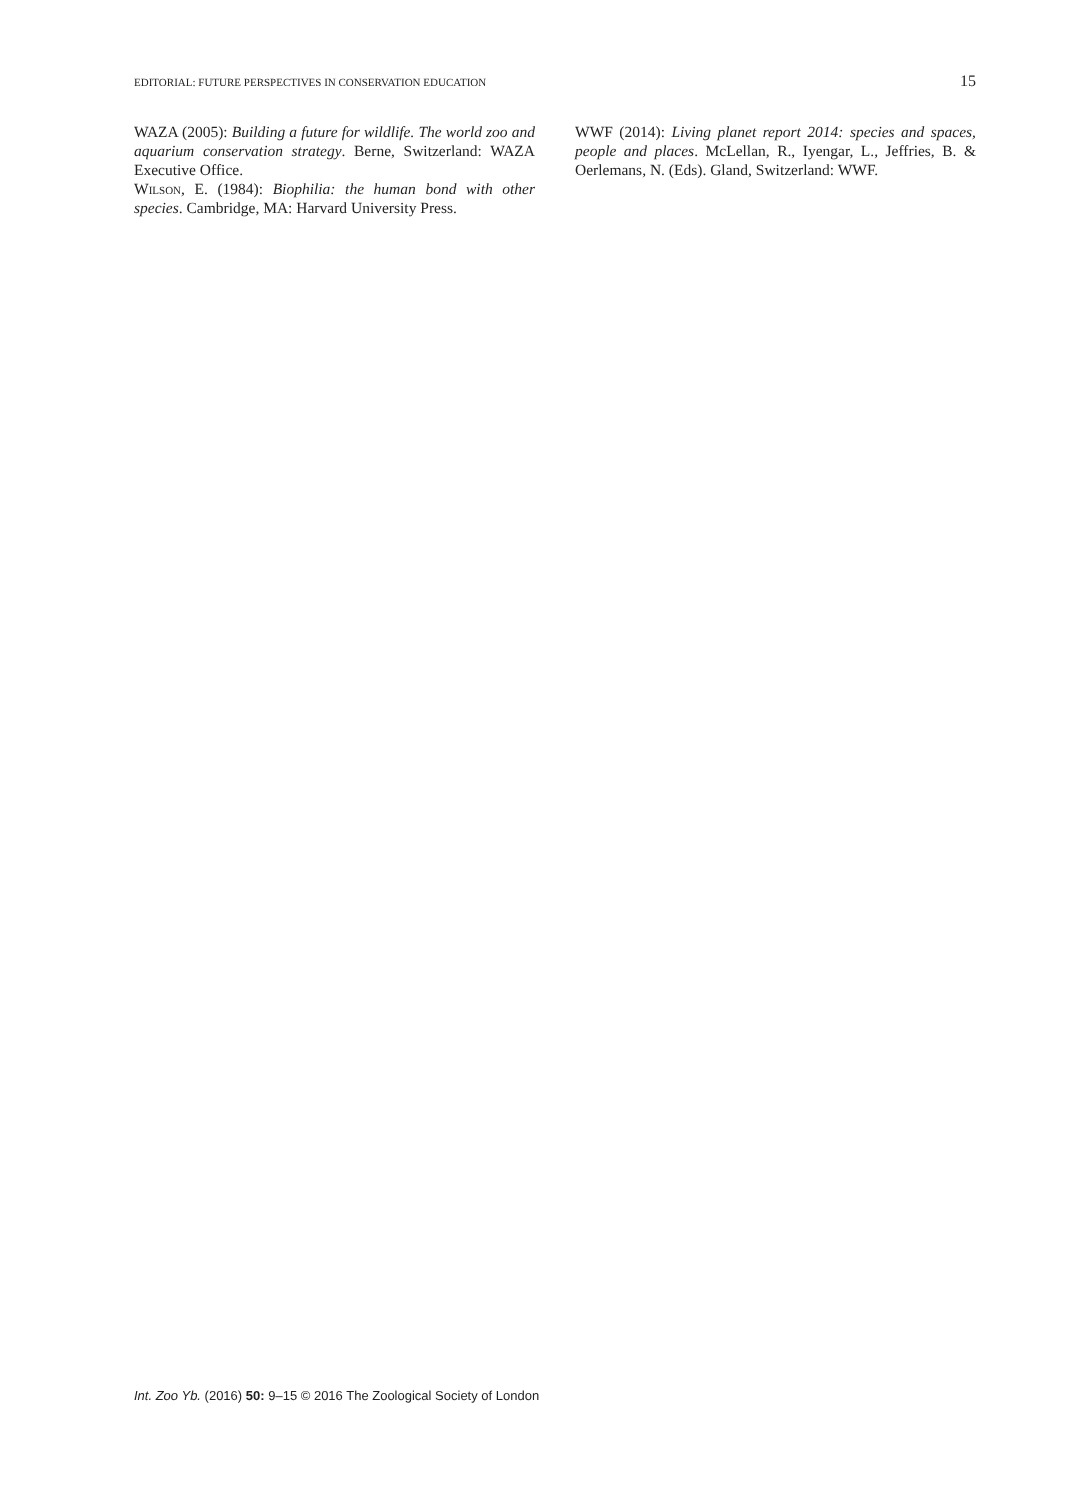EDITORIAL: FUTURE PERSPECTIVES IN CONSERVATION EDUCATION 15
WAZA (2005): Building a future for wildlife. The world zoo and aquarium conservation strategy. Berne, Switzerland: WAZA Executive Office.
Wilson, E. (1984): Biophilia: the human bond with other species. Cambridge, MA: Harvard University Press.
WWF (2014): Living planet report 2014: species and spaces, people and places. McLellan, R., Iyengar, L., Jeffries, B. & Oerlemans, N. (Eds). Gland, Switzerland: WWF.
Int. Zoo Yb. (2016) 50: 9–15 © 2016 The Zoological Society of London